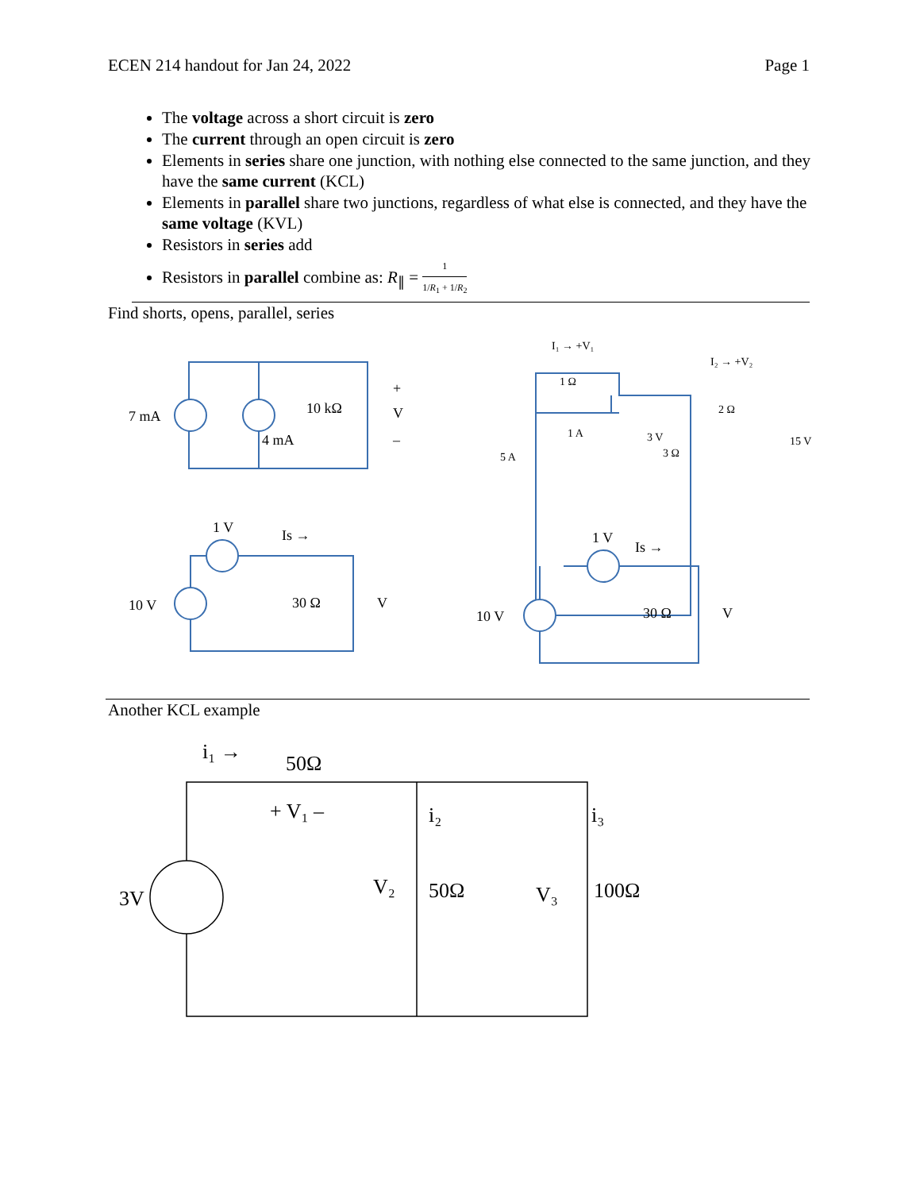ECEN 214 handout for Jan 24, 2022 Page 1
The voltage across a short circuit is zero
The current through an open circuit is zero
Elements in series share one junction, with nothing else connected to the same junction, and they have the same current (KCL)
Elements in parallel share two junctions, regardless of what else is connected, and they have the same voltage (KVL)
Resistors in series add
Resistors in parallel combine as: R<sub>∥</sub> = 1 1/R<sub>1</sub> + 1/R<sub>2</sub>
Find shorts, opens, parallel, series
7 mA
4 mA
10 kΩ
V
+
–
I₁ → +V₁
1 Ω
I₂ → +V₂
2 Ω
1 A
3 V
5 A
3 Ω
15 V
1 V
Is →
10 V
30 Ω
V
1 V
Is →
10 V
30 Ω
V
Another KCL example
i₁ →
50Ω
+ V₁ –
3V
i₂
i₃
V₂
50Ω
V₃
100Ω